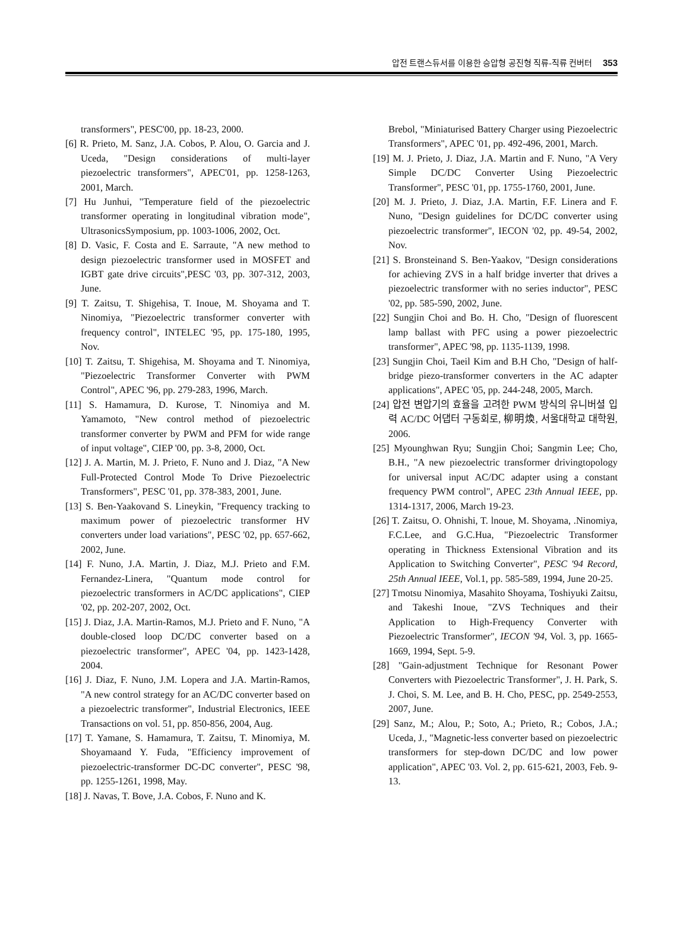압전 트랜스듀서를 이용한 승압형 공진형 직류-직류 컨버터 353
transformers", PESC'00, pp. 18-23, 2000.
[6] R. Prieto, M. Sanz, J.A. Cobos, P. Alou, O. Garcia and J. Uceda, "Design considerations of multi-layer piezoelectric transformers", APEC'01, pp. 1258-1263, 2001, March.
[7] Hu Junhui, "Temperature field of the piezoelectric transformer operating in longitudinal vibration mode", UltrasonicsSymposium, pp. 1003-1006, 2002, Oct.
[8] D. Vasic, F. Costa and E. Sarraute, "A new method to design piezoelectric transformer used in MOSFET and IGBT gate drive circuits",PESC '03, pp. 307-312, 2003, June.
[9] T. Zaitsu, T. Shigehisa, T. Inoue, M. Shoyama and T. Ninomiya, "Piezoelectric transformer converter with frequency control", INTELEC '95, pp. 175-180, 1995, Nov.
[10] T. Zaitsu, T. Shigehisa, M. Shoyama and T. Ninomiya, "Piezoelectric Transformer Converter with PWM Control", APEC '96, pp. 279-283, 1996, March.
[11] S. Hamamura, D. Kurose, T. Ninomiya and M. Yamamoto, "New control method of piezoelectric transformer converter by PWM and PFM for wide range of input voltage", CIEP '00, pp. 3-8, 2000, Oct.
[12] J. A. Martin, M. J. Prieto, F. Nuno and J. Diaz, "A New Full-Protected Control Mode To Drive Piezoelectric Transformers", PESC '01, pp. 378-383, 2001, June.
[13] S. Ben-Yaakovand S. Lineykin, "Frequency tracking to maximum power of piezoelectric transformer HV converters under load variations", PESC '02, pp. 657-662, 2002, June.
[14] F. Nuno, J.A. Martin, J. Diaz, M.J. Prieto and F.M. Fernandez-Linera, "Quantum mode control for piezoelectric transformers in AC/DC applications", CIEP '02, pp. 202-207, 2002, Oct.
[15] J. Diaz, J.A. Martin-Ramos, M.J. Prieto and F. Nuno, "A double-closed loop DC/DC converter based on a piezoelectric transformer", APEC '04, pp. 1423-1428, 2004.
[16] J. Diaz, F. Nuno, J.M. Lopera and J.A. Martin-Ramos, "A new control strategy for an AC/DC converter based on a piezoelectric transformer", Industrial Electronics, IEEE Transactions on vol. 51, pp. 850-856, 2004, Aug.
[17] T. Yamane, S. Hamamura, T. Zaitsu, T. Minomiya, M. Shoyamaand Y. Fuda, "Efficiency improvement of piezoelectric-transformer DC-DC converter", PESC '98, pp. 1255-1261, 1998, May.
[18] J. Navas, T. Bove, J.A. Cobos, F. Nuno and K.
Brebol, "Miniaturised Battery Charger using Piezoelectric Transformers", APEC '01, pp. 492-496, 2001, March.
[19] M. J. Prieto, J. Diaz, J.A. Martin and F. Nuno, "A Very Simple DC/DC Converter Using Piezoelectric Transformer", PESC '01, pp. 1755-1760, 2001, June.
[20] M. J. Prieto, J. Diaz, J.A. Martin, F.F. Linera and F. Nuno, "Design guidelines for DC/DC converter using piezoelectric transformer", IECON '02, pp. 49-54, 2002, Nov.
[21] S. Bronsteinand S. Ben-Yaakov, "Design considerations for achieving ZVS in a half bridge inverter that drives a piezoelectric transformer with no series inductor", PESC '02, pp. 585-590, 2002, June.
[22] Sungjin Choi and Bo. H. Cho, "Design of fluorescent lamp ballast with PFC using a power piezoelectric transformer", APEC '98, pp. 1135-1139, 1998.
[23] Sungjin Choi, Taeil Kim and B.H Cho, "Design of half-bridge piezo-transformer converters in the AC adapter applications", APEC '05, pp. 244-248, 2005, March.
[24] 압전 변압기의 효율을 고려한 PWM 방식의 유니버셜 입력 AC/DC 어댑터 구동회로, 柳明煥, 서울대학교 대학원, 2006.
[25] Myounghwan Ryu; Sungjin Choi; Sangmin Lee; Cho, B.H., "A new piezoelectric transformer drivingtopology for universal input AC/DC adapter using a constant frequency PWM control", APEC 23th Annual IEEE, pp. 1314-1317, 2006, March 19-23.
[26] T. Zaitsu, O. Ohnishi, T. lnoue, M. Shoyama, .Ninomiya, F.C.Lee, and G.C.Hua, "Piezoelectric Transformer operating in Thickness Extensional Vibration and its Application to Switching Converter", PESC '94 Record, 25th Annual IEEE, Vol.1, pp. 585-589, 1994, June 20-25.
[27] Tmotsu Ninomiya, Masahito Shoyama, Toshiyuki Zaitsu, and Takeshi Inoue, "ZVS Techniques and their Application to High-Frequency Converter with Piezoelectric Transformer", IECON '94, Vol. 3, pp. 1665-1669, 1994, Sept. 5-9.
[28] "Gain-adjustment Technique for Resonant Power Converters with Piezoelectric Transformer", J. H. Park, S. J. Choi, S. M. Lee, and B. H. Cho, PESC, pp. 2549-2553, 2007, June.
[29] Sanz, M.; Alou, P.; Soto, A.; Prieto, R.; Cobos, J.A.; Uceda, J., "Magnetic-less converter based on piezoelectric transformers for step-down DC/DC and low power application", APEC '03. Vol. 2, pp. 615-621, 2003, Feb. 9-13.